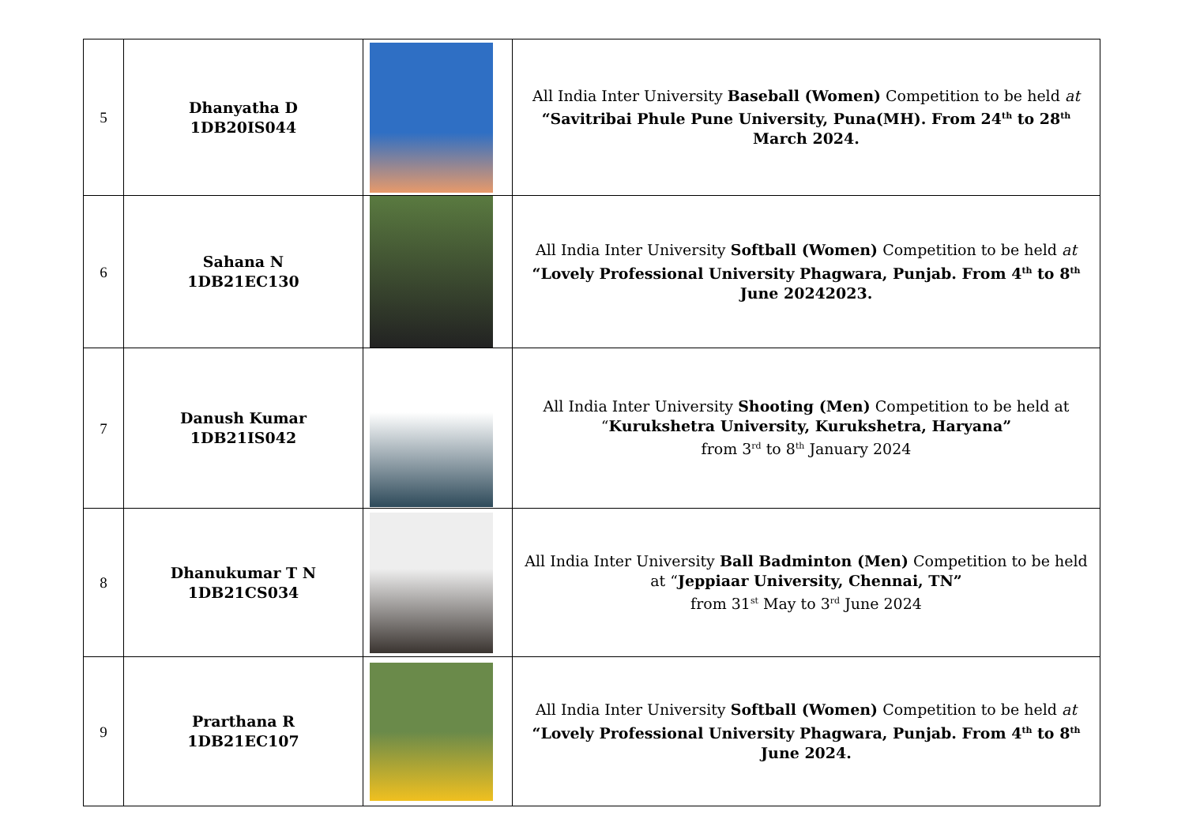| 5 | Dhanyatha D 1DB20IS044 | | All India Inter University Baseball (Women) Competition to be held at “Savitribai Phule Pune University, Puna(MH). From 24<sup>th</sup> to 28<sup>th</sup> March 2024. |
| 6 | Sahana N 1DB21EC130 | | All India Inter University Softball (Women) Competition to be held at “Lovely Professional University Phagwara, Punjab. From 4<sup>th</sup> to 8<sup>th</sup> June 20242023. |
| 7 | Danush Kumar 1DB21IS042 | | All India Inter University Shooting (Men) Competition to be held at “ Kurukshetra University, Kurukshetra, Haryana” from 3<sup>rd</sup> to 8<sup>th</sup> January 2024 |
| 8 | Dhanukumar T N 1DB21CS034 | | All India Inter University Ball Badminton (Men) Competition to be held at “ Jeppiaar University, Chennai, TN” from 31<sup>st</sup> May to 3<sup>rd</sup> June 2024 |
| 9 | Prarthana R 1DB21EC107 | | All India Inter University Softball (Women) Competition to be held at “Lovely Professional University Phagwara, Punjab. From 4<sup>th</sup> to 8<sup>th</sup> June 2024. |